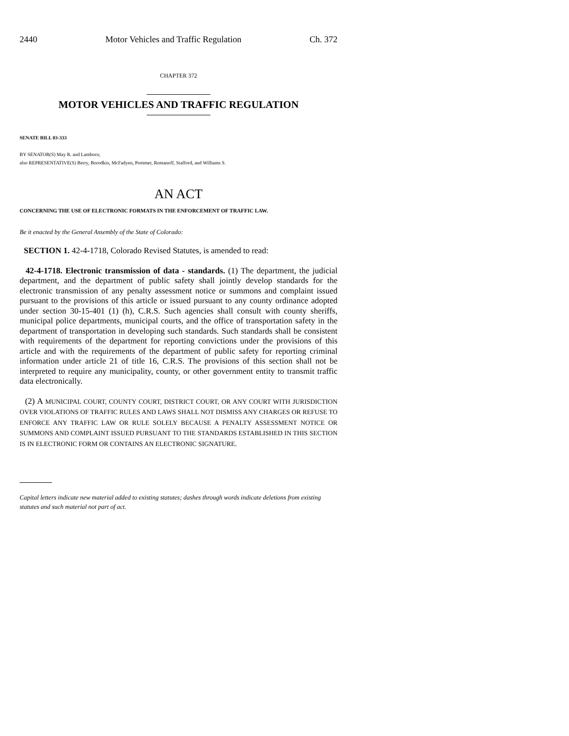2440 Motor Vehicles and Traffic Regulation Ch. 372
CHAPTER 372
MOTOR VEHICLES AND TRAFFIC REGULATION
SENATE BILL 03-333
BY SENATOR(S) May R. and Lamborn;
also REPRESENTATIVE(S) Berry, Borodkin, McFadyen, Pommer, Romanoff, Stafford, and Williams S.
AN ACT
CONCERNING THE USE OF ELECTRONIC FORMATS IN THE ENFORCEMENT OF TRAFFIC LAW.
Be it enacted by the General Assembly of the State of Colorado:
SECTION 1. 42-4-1718, Colorado Revised Statutes, is amended to read:
42-4-1718. Electronic transmission of data - standards. (1) The department, the judicial department, and the department of public safety shall jointly develop standards for the electronic transmission of any penalty assessment notice or summons and complaint issued pursuant to the provisions of this article or issued pursuant to any county ordinance adopted under section 30-15-401 (1) (h), C.R.S. Such agencies shall consult with county sheriffs, municipal police departments, municipal courts, and the office of transportation safety in the department of transportation in developing such standards. Such standards shall be consistent with requirements of the department for reporting convictions under the provisions of this article and with the requirements of the department of public safety for reporting criminal information under article 21 of title 16, C.R.S. The provisions of this section shall not be interpreted to require any municipality, county, or other government entity to transmit traffic data electronically.
(2) A MUNICIPAL COURT, COUNTY COURT, DISTRICT COURT, OR ANY COURT WITH JURISDICTION OVER VIOLATIONS OF TRAFFIC RULES AND LAWS SHALL NOT DISMISS ANY CHARGES OR REFUSE TO ENFORCE ANY TRAFFIC LAW OR RULE SOLELY BECAUSE A PENALTY ASSESSMENT NOTICE OR SUMMONS AND COMPLAINT ISSUED PURSUANT TO THE STANDARDS ESTABLISHED IN THIS SECTION IS IN ELECTRONIC FORM OR CONTAINS AN ELECTRONIC SIGNATURE.
Capital letters indicate new material added to existing statutes; dashes through words indicate deletions from existing statutes and such material not part of act.